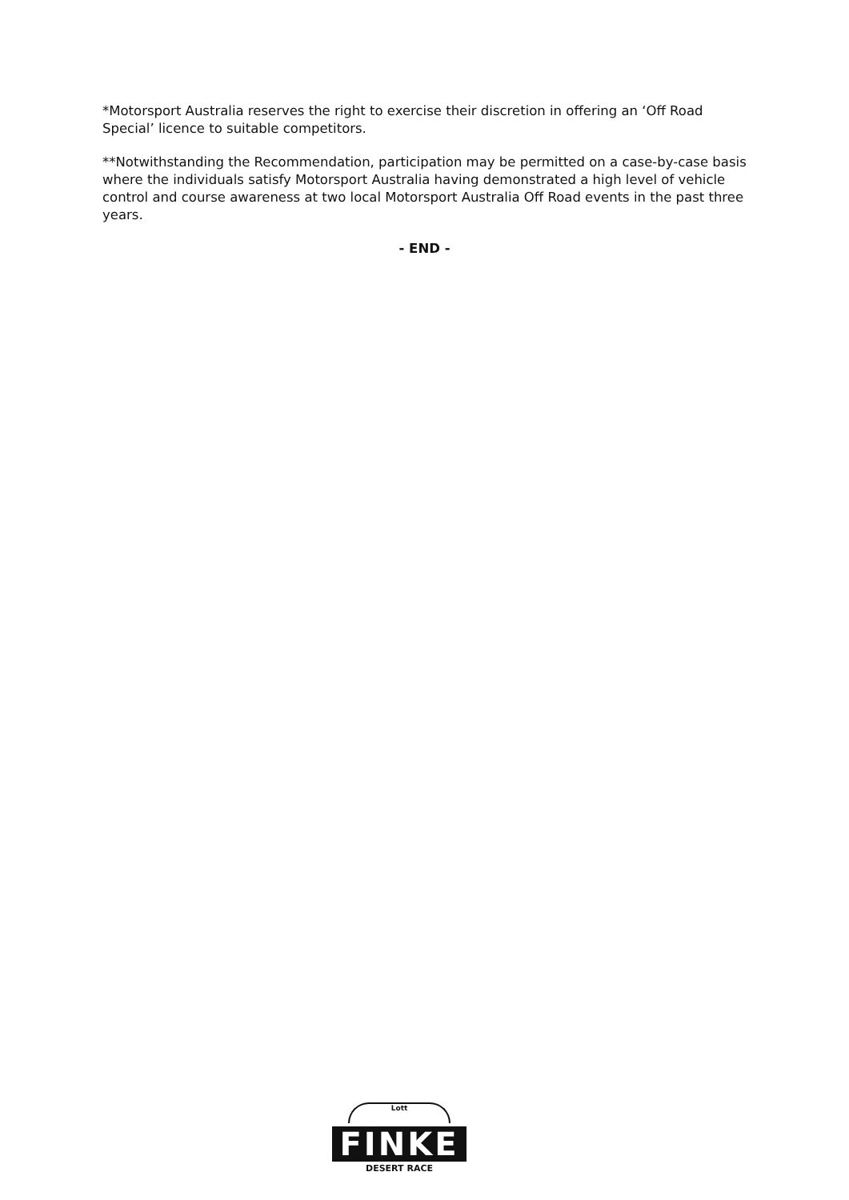*Motorsport Australia reserves the right to exercise their discretion in offering an ‘Off Road Special’ licence to suitable competitors.
**Notwithstanding the Recommendation, participation may be permitted on a case-by-case basis where the individuals satisfy Motorsport Australia having demonstrated a high level of vehicle control and course awareness at two local Motorsport Australia Off Road events in the past three years.
- END -
Lott
FINKE
DESERT RACE